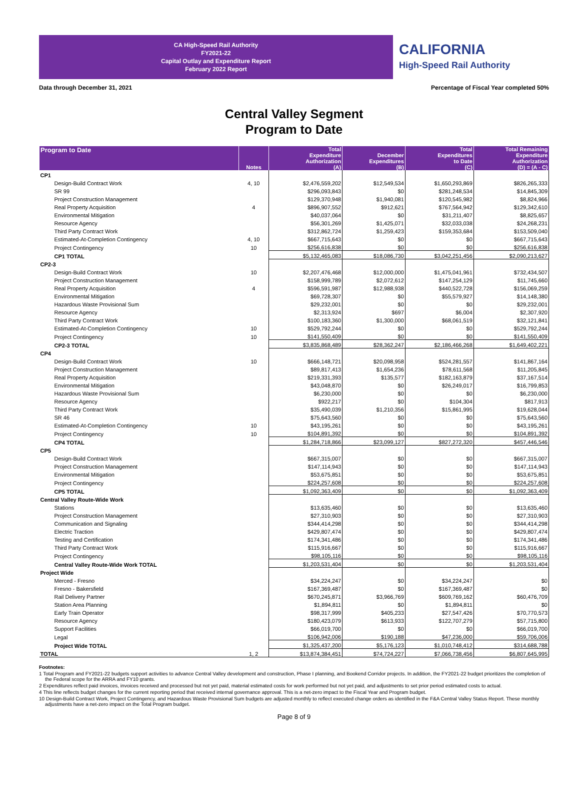CA High-Speed Rail Authority
FY2021-22
Capital Outlay and Expenditure Report
February 2022 Report
CALIFORNIA
High-Speed Rail Authority
Data through December 31, 2021 Percentage of Fiscal Year completed 50%
Central Valley Segment
Program to Date
| Program to Date | Notes | Total Expenditure Authorization (A) | December Expenditures (B) | Total Expenditures to Date (C) | Total Remaining Expenditure Authorization (D) = (A - C) |
| --- | --- | --- | --- | --- | --- |
| CP1 | | | | | |
| Design-Build Contract Work | 4, 10 | $2,476,559,202 | $12,549,534 | $1,650,293,869 | $826,265,333 |
| SR 99 | | $296,093,843 | $0 | $281,248,534 | $14,845,309 |
| Project Construction Management | | $129,370,948 | $1,940,081 | $120,545,982 | $8,824,966 |
| Real Property Acquisition | 4 | $896,907,552 | $912,621 | $767,564,942 | $129,342,610 |
| Environmental Mitigation | | $40,037,064 | $0 | $31,211,407 | $8,825,657 |
| Resource Agency | | $56,301,269 | $1,425,071 | $32,033,038 | $24,268,231 |
| Third Party Contract Work | | $312,862,724 | $1,259,423 | $159,353,684 | $153,509,040 |
| Estimated-At-Completion Contingency | 4, 10 | $667,715,643 | $0 | $0 | $667,715,643 |
| Project Contingency | 10 | $256,616,838 | $0 | $0 | $256,616,838 |
| CP1 TOTAL | | $5,132,465,083 | $18,086,730 | $3,042,251,456 | $2,090,213,627 |
| CP2-3 | | | | | |
| Design-Build Contract Work | 10 | $2,207,476,468 | $12,000,000 | $1,475,041,961 | $732,434,507 |
| Project Construction Management | | $158,999,789 | $2,072,612 | $147,254,129 | $11,745,660 |
| Real Property Acquisition | 4 | $596,591,987 | $12,988,938 | $440,522,728 | $156,069,259 |
| Environmental Mitigation | | $69,728,307 | $0 | $55,579,927 | $14,148,380 |
| Hazardous Waste Provisional Sum | | $29,232,001 | $0 | $0 | $29,232,001 |
| Resource Agency | | $2,313,924 | $697 | $6,004 | $2,307,920 |
| Third Party Contract Work | | $100,183,360 | $1,300,000 | $68,061,519 | $32,121,841 |
| Estimated-At-Completion Contingency | 10 | $529,792,244 | $0 | $0 | $529,792,244 |
| Project Contingency | 10 | $141,550,409 | $0 | $0 | $141,550,409 |
| CP2-3 TOTAL | | $3,835,868,489 | $28,362,247 | $2,186,466,268 | $1,649,402,221 |
| CP4 | | | | | |
| Design-Build Contract Work | 10 | $666,148,721 | $20,098,958 | $524,281,557 | $141,867,164 |
| Project Construction Management | | $89,817,413 | $1,654,236 | $78,611,568 | $11,205,845 |
| Real Property Acquisition | | $219,331,393 | $135,577 | $182,163,879 | $37,167,514 |
| Environmental Mitigation | | $43,048,870 | $0 | $26,249,017 | $16,799,853 |
| Hazardous Waste Provisional Sum | | $6,230,000 | $0 | $0 | $6,230,000 |
| Resource Agency | | $922,217 | $0 | $104,304 | $817,913 |
| Third Party Contract Work | | $35,490,039 | $1,210,356 | $15,861,995 | $19,628,044 |
| SR 46 | | $75,643,560 | $0 | $0 | $75,643,560 |
| Estimated-At-Completion Contingency | 10 | $43,195,261 | $0 | $0 | $43,195,261 |
| Project Contingency | 10 | $104,891,392 | $0 | $0 | $104,891,392 |
| CP4 TOTAL | | $1,284,718,866 | $23,099,127 | $827,272,320 | $457,446,546 |
| CP5 | | | | | |
| Design-Build Contract Work | | $667,315,007 | $0 | $0 | $667,315,007 |
| Project Construction Management | | $147,114,943 | $0 | $0 | $147,114,943 |
| Environmental Mitigation | | $53,675,851 | $0 | $0 | $53,675,851 |
| Project Contingency | | $224,257,608 | $0 | $0 | $224,257,608 |
| CP5 TOTAL | | $1,092,363,409 | $0 | $0 | $1,092,363,409 |
| Central Valley Route-Wide Work | | | | | |
| Stations | | $13,635,460 | $0 | $0 | $13,635,460 |
| Project Construction Management | | $27,310,903 | $0 | $0 | $27,310,903 |
| Communication and Signaling | | $344,414,298 | $0 | $0 | $344,414,298 |
| Electric Traction | | $429,807,474 | $0 | $0 | $429,807,474 |
| Testing and Certification | | $174,341,486 | $0 | $0 | $174,341,486 |
| Third Party Contract Work | | $115,916,667 | $0 | $0 | $115,916,667 |
| Project Contingency | | $98,105,116 | $0 | $0 | $98,105,116 |
| Central Valley Route-Wide Work TOTAL | | $1,203,531,404 | $0 | $0 | $1,203,531,404 |
| Project Wide | | | | | |
| Merced - Fresno | | $34,224,247 | $0 | $34,224,247 | $0 |
| Fresno - Bakersfield | | $167,369,487 | $0 | $167,369,487 | $0 |
| Rail Delivery Partner | | $670,245,871 | $3,966,769 | $609,769,162 | $60,476,709 |
| Station Area Planning | | $1,894,811 | $0 | $1,894,811 | $0 |
| Early Train Operator | | $98,317,999 | $405,233 | $27,547,426 | $70,770,573 |
| Resource Agency | | $180,423,079 | $613,933 | $122,707,279 | $57,715,800 |
| Support Facilities | | $66,019,700 | $0 | $0 | $66,019,700 |
| Legal | | $106,942,006 | $190,188 | $47,236,000 | $59,706,006 |
| Project Wide TOTAL | | $1,325,437,200 | $5,176,123 | $1,010,748,412 | $314,688,788 |
| TOTAL | 1, 2 | $13,874,384,451 | $74,724,227 | $7,066,738,456 | $6,807,645,995 |
Footnotes:
1 Total Program and FY2021-22 budgets support activities to advance Central Valley development and construction, Phase I planning, and Bookend Corridor projects. In addition, the FY2021-22 budget prioritizes the completion of the Federal scope for the ARRA and FY10 grants.
2 Expenditures reflect paid invoices, invoices received and processed but not yet paid, material estimated costs for work performed but not yet paid, and adjustments to set prior period estimated costs to actual.
4 This line reflects budget changes for the current reporting period that received internal governance approval. This is a net-zero impact to the Fiscal Year and Program budget.
10 Design-Build Contract Work, Project Contingency, and Hazardous Waste Provisional Sum budgets are adjusted monthly to reflect executed change orders as identified in the F&A Central Valley Status Report. These monthly adjustments have a net-zero impact on the Total Program budget.
Page 8 of 9